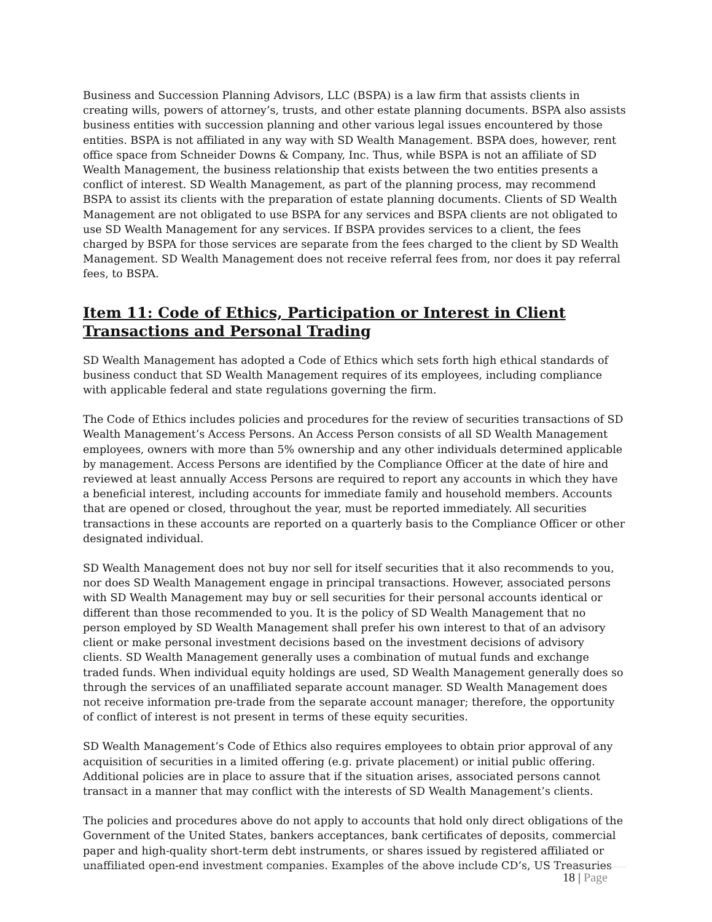Business and Succession Planning Advisors, LLC (BSPA) is a law firm that assists clients in creating wills, powers of attorney’s, trusts, and other estate planning documents. BSPA also assists business entities with succession planning and other various legal issues encountered by those entities. BSPA is not affiliated in any way with SD Wealth Management. BSPA does, however, rent office space from Schneider Downs & Company, Inc. Thus, while BSPA is not an affiliate of SD Wealth Management, the business relationship that exists between the two entities presents a conflict of interest. SD Wealth Management, as part of the planning process, may recommend BSPA to assist its clients with the preparation of estate planning documents. Clients of SD Wealth Management are not obligated to use BSPA for any services and BSPA clients are not obligated to use SD Wealth Management for any services. If BSPA provides services to a client, the fees charged by BSPA for those services are separate from the fees charged to the client by SD Wealth Management. SD Wealth Management does not receive referral fees from, nor does it pay referral fees, to BSPA.
Item 11: Code of Ethics, Participation or Interest in Client Transactions and Personal Trading
SD Wealth Management has adopted a Code of Ethics which sets forth high ethical standards of business conduct that SD Wealth Management requires of its employees, including compliance with applicable federal and state regulations governing the firm.
The Code of Ethics includes policies and procedures for the review of securities transactions of SD Wealth Management’s Access Persons. An Access Person consists of all SD Wealth Management employees, owners with more than 5% ownership and any other individuals determined applicable by management. Access Persons are identified by the Compliance Officer at the date of hire and reviewed at least annually Access Persons are required to report any accounts in which they have a beneficial interest, including accounts for immediate family and household members. Accounts that are opened or closed, throughout the year, must be reported immediately. All securities transactions in these accounts are reported on a quarterly basis to the Compliance Officer or other designated individual.
SD Wealth Management does not buy nor sell for itself securities that it also recommends to you, nor does SD Wealth Management engage in principal transactions. However, associated persons with SD Wealth Management may buy or sell securities for their personal accounts identical or different than those recommended to you. It is the policy of SD Wealth Management that no person employed by SD Wealth Management shall prefer his own interest to that of an advisory client or make personal investment decisions based on the investment decisions of advisory clients. SD Wealth Management generally uses a combination of mutual funds and exchange traded funds. When individual equity holdings are used, SD Wealth Management generally does so through the services of an unaffiliated separate account manager. SD Wealth Management does not receive information pre-trade from the separate account manager; therefore, the opportunity of conflict of interest is not present in terms of these equity securities.
SD Wealth Management’s Code of Ethics also requires employees to obtain prior approval of any acquisition of securities in a limited offering (e.g. private placement) or initial public offering. Additional policies are in place to assure that if the situation arises, associated persons cannot transact in a manner that may conflict with the interests of SD Wealth Management’s clients.
The policies and procedures above do not apply to accounts that hold only direct obligations of the Government of the United States, bankers acceptances, bank certificates of deposits, commercial paper and high-quality short-term debt instruments, or shares issued by registered affiliated or unaffiliated open-end investment companies. Examples of the above include CD’s, US Treasuries
18 | Page